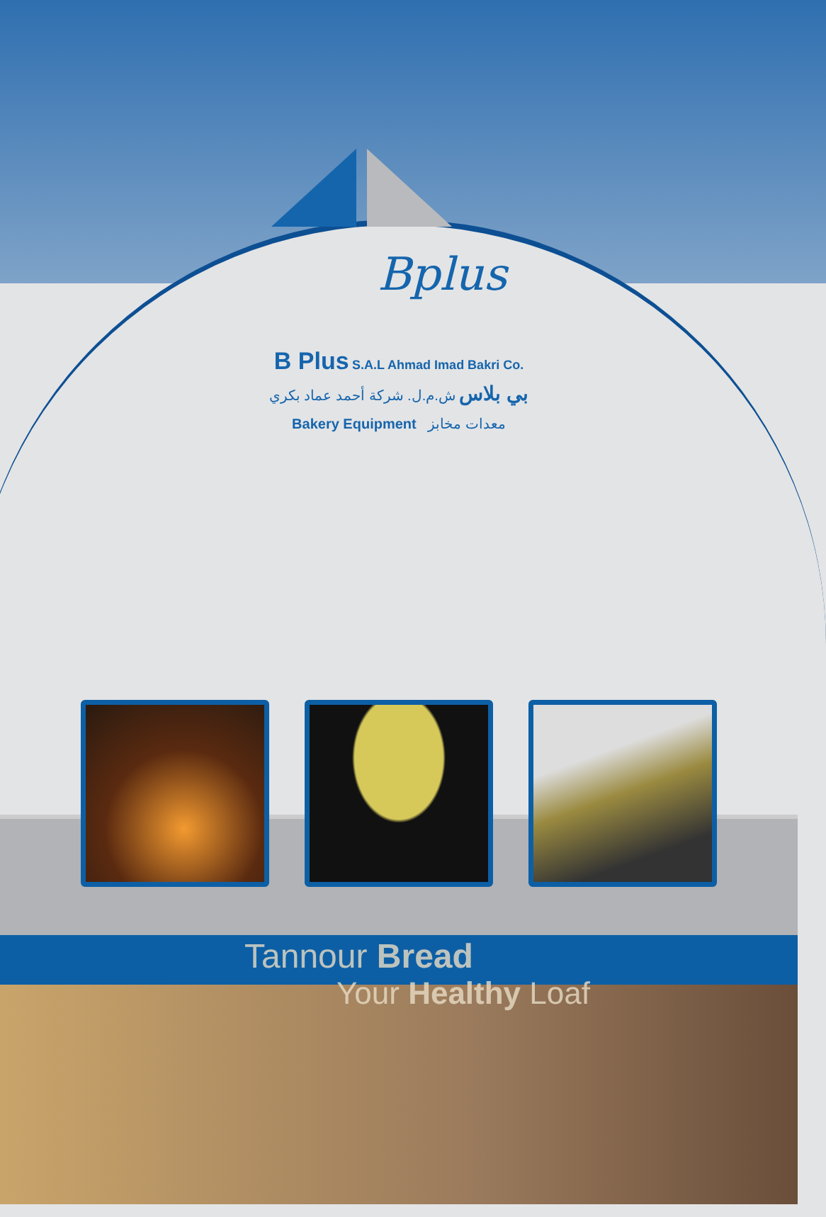Bplus
B Plus S.A.L Ahmad Imad Bakri Co.
بي بلاس ش.م.ل. شركة أحمد عماد بكري
Bakery Equipment معدات مخابز
Tannour Bread
Your Healthy Loaf